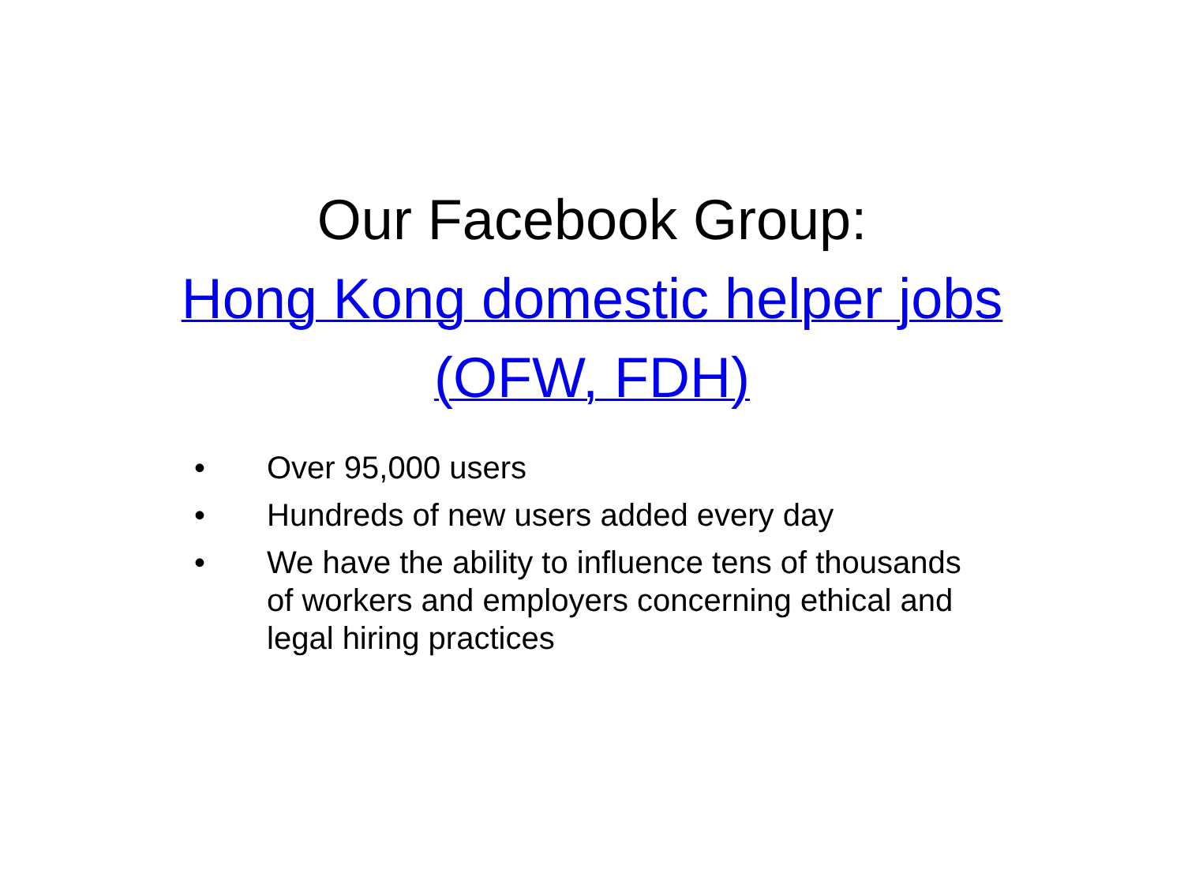Our Facebook Group:
Hong Kong domestic helper jobs
(OFW, FDH)
• Over 95,000 users
• Hundreds of new users added every day
• We have the ability to influence tens of thousands of workers and employers concerning ethical and legal hiring practices